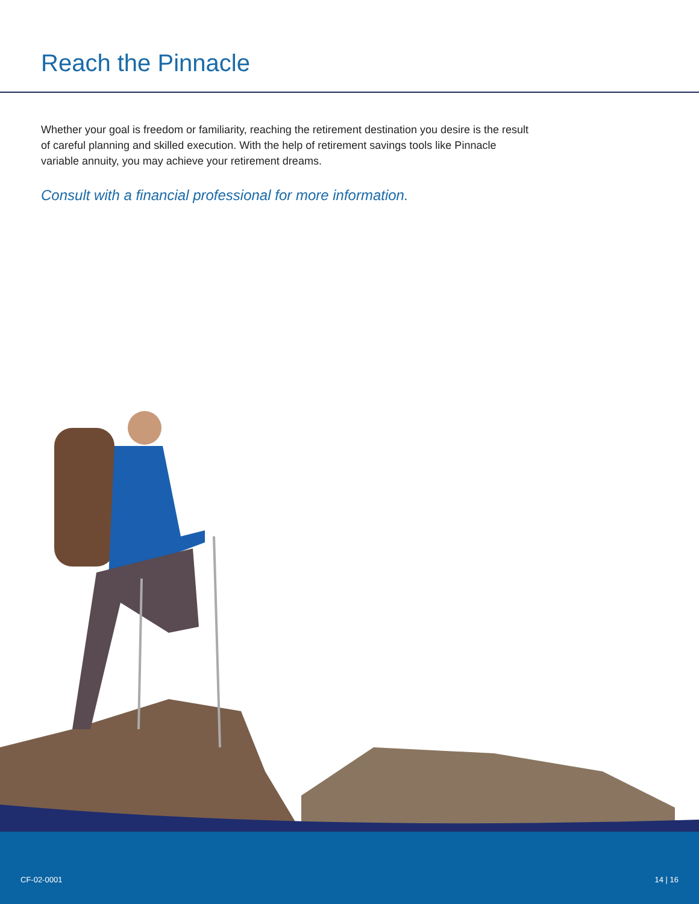Reach the Pinnacle
Whether your goal is freedom or familiarity, reaching the retirement destination you desire is the result of careful planning and skilled execution. With the help of retirement savings tools like Pinnacle variable annuity, you may achieve your retirement dreams.
Consult with a financial professional for more information.
CF-02-0001 14 | 16